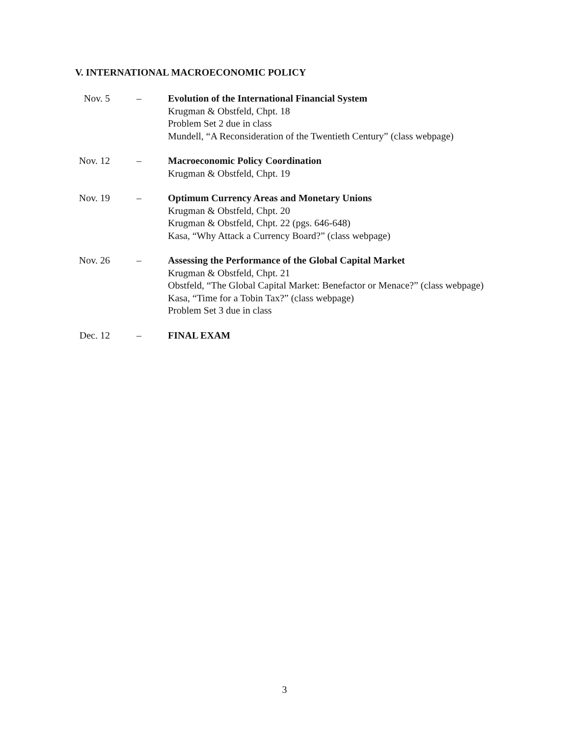V. INTERNATIONAL MACROECONOMIC POLICY
Nov. 5 – Evolution of the International Financial System
Krugman & Obstfeld, Chpt. 18
Problem Set 2 due in class
Mundell, “A Reconsideration of the Twentieth Century” (class webpage)
Nov. 12 – Macroeconomic Policy Coordination
Krugman & Obstfeld, Chpt. 19
Nov. 19 – Optimum Currency Areas and Monetary Unions
Krugman & Obstfeld, Chpt. 20
Krugman & Obstfeld, Chpt. 22 (pgs. 646-648)
Kasa, “Why Attack a Currency Board?” (class webpage)
Nov. 26 – Assessing the Performance of the Global Capital Market
Krugman & Obstfeld, Chpt. 21
Obstfeld, “The Global Capital Market: Benefactor or Menace?” (class webpage)
Kasa, “Time for a Tobin Tax?” (class webpage)
Problem Set 3 due in class
Dec. 12 – FINAL EXAM
3